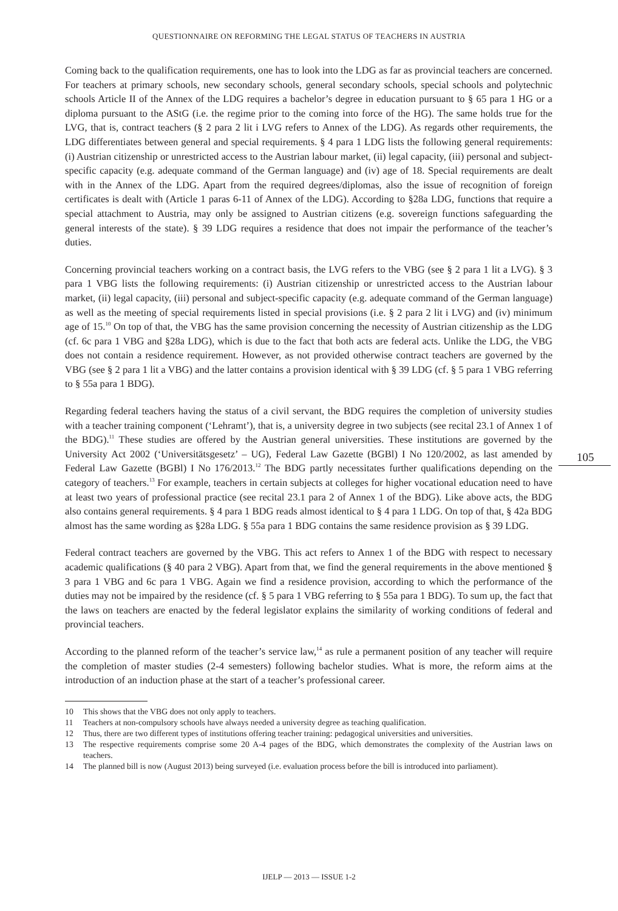QUESTIONNAIRE ON REFORMING THE LEGAL STATUS OF TEACHERS IN AUSTRIA
105
Coming back to the qualification requirements, one has to look into the LDG as far as provincial teachers are concerned. For teachers at primary schools, new secondary schools, general secondary schools, special schools and polytechnic schools Article II of the Annex of the LDG requires a bachelor’s degree in education pursuant to § 65 para 1 HG or a diploma pursuant to the AStG (i.e. the regime prior to the coming into force of the HG). The same holds true for the LVG, that is, contract teachers (§ 2 para 2 lit i LVG refers to Annex of the LDG). As regards other requirements, the LDG differentiates between general and special requirements. § 4 para 1 LDG lists the following general requirements: (i) Austrian citizenship or unrestricted access to the Austrian labour market, (ii) legal capacity, (iii) personal and subject-specific capacity (e.g. adequate command of the German language) and (iv) age of 18. Special requirements are dealt with in the Annex of the LDG. Apart from the required degrees/diplomas, also the issue of recognition of foreign certificates is dealt with (Article 1 paras 6-11 of Annex of the LDG). According to §28a LDG, functions that require a special attachment to Austria, may only be assigned to Austrian citizens (e.g. sovereign functions safeguarding the general interests of the state). § 39 LDG requires a residence that does not impair the performance of the teacher’s duties.
Concerning provincial teachers working on a contract basis, the LVG refers to the VBG (see § 2 para 1 lit a LVG). § 3 para 1 VBG lists the following requirements: (i) Austrian citizenship or unrestricted access to the Austrian labour market, (ii) legal capacity, (iii) personal and subject-specific capacity (e.g. adequate command of the German language) as well as the meeting of special requirements listed in special provisions (i.e. § 2 para 2 lit i LVG) and (iv) minimum age of 15.<sup>10</sup> On top of that, the VBG has the same provision concerning the necessity of Austrian citizenship as the LDG (cf. 6c para 1 VBG and §28a LDG), which is due to the fact that both acts are federal acts. Unlike the LDG, the VBG does not contain a residence requirement. However, as not provided otherwise contract teachers are governed by the VBG (see § 2 para 1 lit a VBG) and the latter contains a provision identical with § 39 LDG (cf. § 5 para 1 VBG referring to § 55a para 1 BDG).
Regarding federal teachers having the status of a civil servant, the BDG requires the completion of university studies with a teacher training component (‘Lehramt’), that is, a university degree in two subjects (see recital 23.1 of Annex 1 of the BDG).<sup>11</sup> These studies are offered by the Austrian general universities. These institutions are governed by the University Act 2002 (‘Universitätsgesetz’ – UG), Federal Law Gazette (BGBl) I No 120/2002, as last amended by Federal Law Gazette (BGBl) I No 176/2013.<sup>12</sup> The BDG partly necessitates further qualifications depending on the category of teachers.<sup>13</sup> For example, teachers in certain subjects at colleges for higher vocational education need to have at least two years of professional practice (see recital 23.1 para 2 of Annex 1 of the BDG). Like above acts, the BDG also contains general requirements. § 4 para 1 BDG reads almost identical to § 4 para 1 LDG. On top of that, § 42a BDG almost has the same wording as §28a LDG. § 55a para 1 BDG contains the same residence provision as § 39 LDG.
Federal contract teachers are governed by the VBG. This act refers to Annex 1 of the BDG with respect to necessary academic qualifications (§ 40 para 2 VBG). Apart from that, we find the general requirements in the above mentioned § 3 para 1 VBG and 6c para 1 VBG. Again we find a residence provision, according to which the performance of the duties may not be impaired by the residence (cf. § 5 para 1 VBG referring to § 55a para 1 BDG). To sum up, the fact that the laws on teachers are enacted by the federal legislator explains the similarity of working conditions of federal and provincial teachers.
According to the planned reform of the teacher’s service law,<sup>14</sup> as rule a permanent position of any teacher will require the completion of master studies (2-4 semesters) following bachelor studies. What is more, the reform aims at the introduction of an induction phase at the start of a teacher’s professional career.
10 This shows that the VBG does not only apply to teachers.
11 Teachers at non-compulsory schools have always needed a university degree as teaching qualification.
12 Thus, there are two different types of institutions offering teacher training: pedagogical universities and universities.
13 The respective requirements comprise some 20 A-4 pages of the BDG, which demonstrates the complexity of the Austrian laws on teachers.
14 The planned bill is now (August 2013) being surveyed (i.e. evaluation process before the bill is introduced into parliament).
IJELP — 2013 — ISSUE 1-2